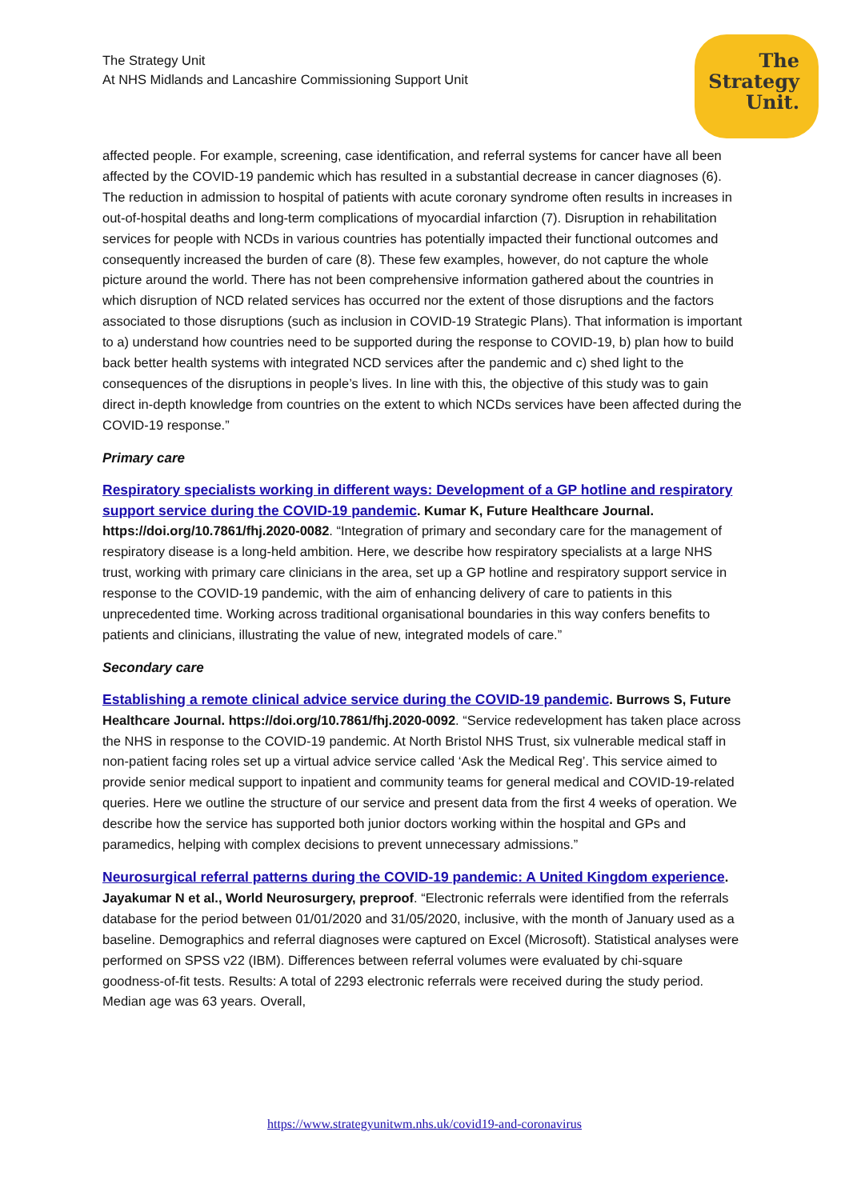The Strategy Unit
At NHS Midlands and Lancashire Commissioning Support Unit
The
Strategy
Unit.
affected people. For example, screening, case identification, and referral systems for cancer have all been affected by the COVID-19 pandemic which has resulted in a substantial decrease in cancer diagnoses (6). The reduction in admission to hospital of patients with acute coronary syndrome often results in increases in out-of-hospital deaths and long-term complications of myocardial infarction (7). Disruption in rehabilitation services for people with NCDs in various countries has potentially impacted their functional outcomes and consequently increased the burden of care (8). These few examples, however, do not capture the whole picture around the world. There has not been comprehensive information gathered about the countries in which disruption of NCD related services has occurred nor the extent of those disruptions and the factors associated to those disruptions (such as inclusion in COVID-19 Strategic Plans). That information is important to a) understand how countries need to be supported during the response to COVID-19, b) plan how to build back better health systems with integrated NCD services after the pandemic and c) shed light to the consequences of the disruptions in people’s lives. In line with this, the objective of this study was to gain direct in-depth knowledge from countries on the extent to which NCDs services have been affected during the COVID-19 response.”
Primary care
Respiratory specialists working in different ways: Development of a GP hotline and respiratory support service during the COVID-19 pandemic. Kumar K, Future Healthcare Journal. https://doi.org/10.7861/fhj.2020-0082. “Integration of primary and secondary care for the management of respiratory disease is a long-held ambition. Here, we describe how respiratory specialists at a large NHS trust, working with primary care clinicians in the area, set up a GP hotline and respiratory support service in response to the COVID-19 pandemic, with the aim of enhancing delivery of care to patients in this unprecedented time. Working across traditional organisational boundaries in this way confers benefits to patients and clinicians, illustrating the value of new, integrated models of care.”
Secondary care
Establishing a remote clinical advice service during the COVID-19 pandemic. Burrows S, Future Healthcare Journal. https://doi.org/10.7861/fhj.2020-0092. “Service redevelopment has taken place across the NHS in response to the COVID-19 pandemic. At North Bristol NHS Trust, six vulnerable medical staff in non-patient facing roles set up a virtual advice service called ‘Ask the Medical Reg’. This service aimed to provide senior medical support to inpatient and community teams for general medical and COVID-19-related queries. Here we outline the structure of our service and present data from the first 4 weeks of operation. We describe how the service has supported both junior doctors working within the hospital and GPs and paramedics, helping with complex decisions to prevent unnecessary admissions.”
Neurosurgical referral patterns during the COVID-19 pandemic: A United Kingdom experience. Jayakumar N et al., World Neurosurgery, preproof. “Electronic referrals were identified from the referrals database for the period between 01/01/2020 and 31/05/2020, inclusive, with the month of January used as a baseline. Demographics and referral diagnoses were captured on Excel (Microsoft). Statistical analyses were performed on SPSS v22 (IBM). Differences between referral volumes were evaluated by chi-square goodness-of-fit tests. Results: A total of 2293 electronic referrals were received during the study period. Median age was 63 years. Overall,
https://www.strategyunitwm.nhs.uk/covid19-and-coronavirus